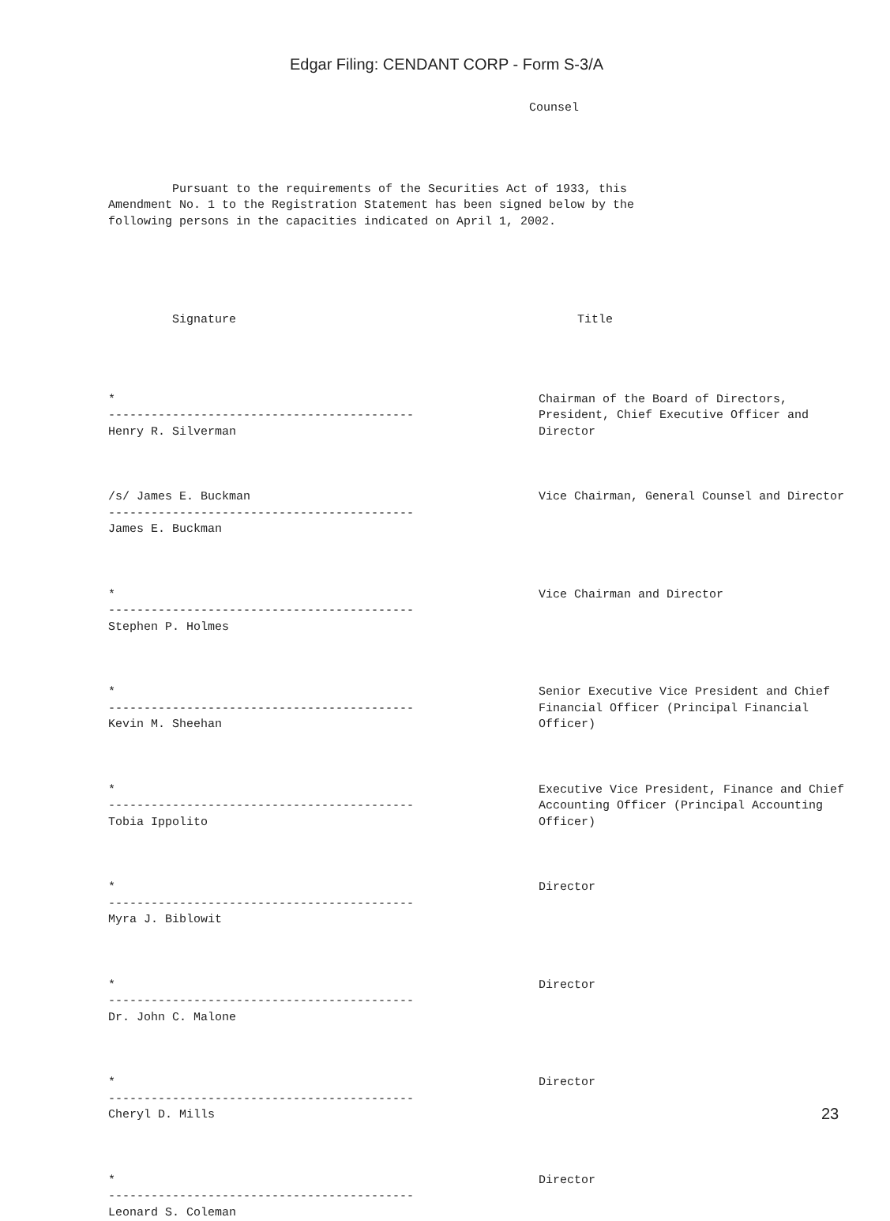Edgar Filing: CENDANT CORP - Form S-3/A
Counsel
         Pursuant to the requirements of the Securities Act of 1933, this
Amendment No. 1 to the Registration Statement has been signed below by the
following persons in the capacities indicated on April 1, 2002.
         Signature                                                Title
| * ------------------------------------------- Henry R. Silverman | Chairman of the Board of Directors, President, Chief Executive Officer and Director |
| /s/ James E. Buckman ------------------------------------------- James E. Buckman | Vice Chairman, General Counsel and Director |
| * ------------------------------------------- Stephen P. Holmes | Vice Chairman and Director |
| * ------------------------------------------- Kevin M. Sheehan | Senior Executive Vice President and Chief Financial Officer (Principal Financial Officer) |
| * ------------------------------------------- Tobia Ippolito | Executive Vice President, Finance and Chief Accounting Officer (Principal Accounting Officer) |
| * ------------------------------------------- Myra J. Biblowit | Director |
| * ------------------------------------------- Dr. John C. Malone | Director |
| * ------------------------------------------- Cheryl D. Mills | Director |
| * ------------------------------------------- Leonard S. Coleman | Director |
23